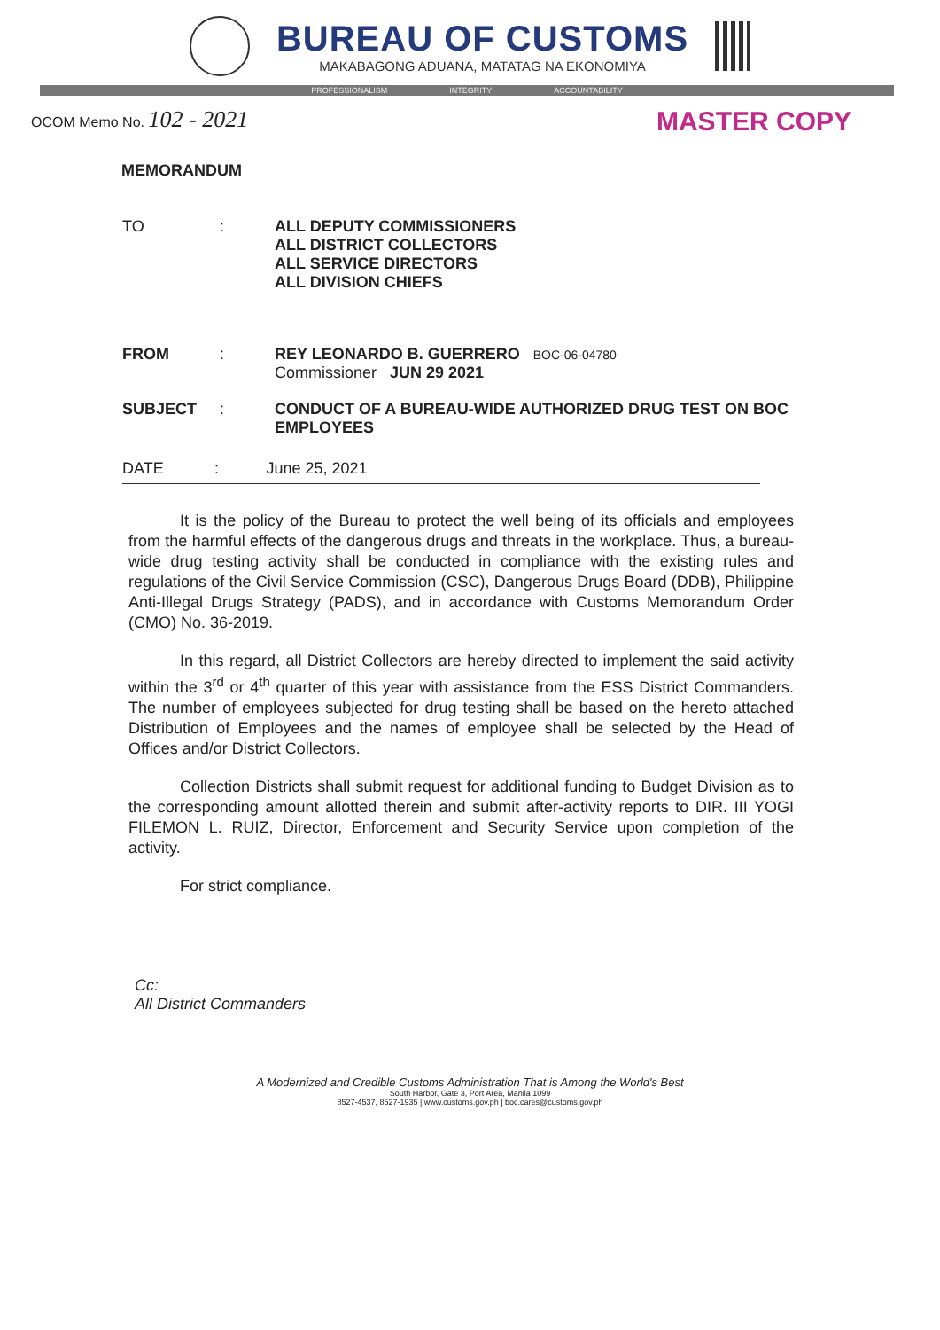BUREAU OF CUSTOMS
MAKABAGONG ADUANA, MATATAG NA EKONOMIYA
PROFESSIONALISM INTEGRITY ACCOUNTABILITY
OCOM Memo No. 102 - 2021
MASTER COPY
MEMORANDUM
TO : ALL DEPUTY COMMISSIONERS
ALL DISTRICT COLLECTORS
ALL SERVICE DIRECTORS
ALL DIVISION CHIEFS
FROM : REY LEONARDO B. GUERRERO BOC-06-04780
Commissioner JUN 29 2021
SUBJECT : CONDUCT OF A BUREAU-WIDE AUTHORIZED DRUG TEST ON BOC EMPLOYEES
DATE : June 25, 2021
It is the policy of the Bureau to protect the well being of its officials and employees from the harmful effects of the dangerous drugs and threats in the workplace. Thus, a bureau-wide drug testing activity shall be conducted in compliance with the existing rules and regulations of the Civil Service Commission (CSC), Dangerous Drugs Board (DDB), Philippine Anti-Illegal Drugs Strategy (PADS), and in accordance with Customs Memorandum Order (CMO) No. 36-2019.
In this regard, all District Collectors are hereby directed to implement the said activity within the 3<sup>rd</sup> or 4<sup>th</sup> quarter of this year with assistance from the ESS District Commanders. The number of employees subjected for drug testing shall be based on the hereto attached Distribution of Employees and the names of employee shall be selected by the Head of Offices and/or District Collectors.
Collection Districts shall submit request for additional funding to Budget Division as to the corresponding amount allotted therein and submit after-activity reports to DIR. III YOGI FILEMON L. RUIZ, Director, Enforcement and Security Service upon completion of the activity.
For strict compliance.
Cc:
All District Commanders
A Modernized and Credible Customs Administration That is Among the World's Best
South Harbor, Gate 3, Port Area, Manila 1099
8527-4537, 8527-1935 | www.customs.gov.ph | boc.cares@customs.gov.ph